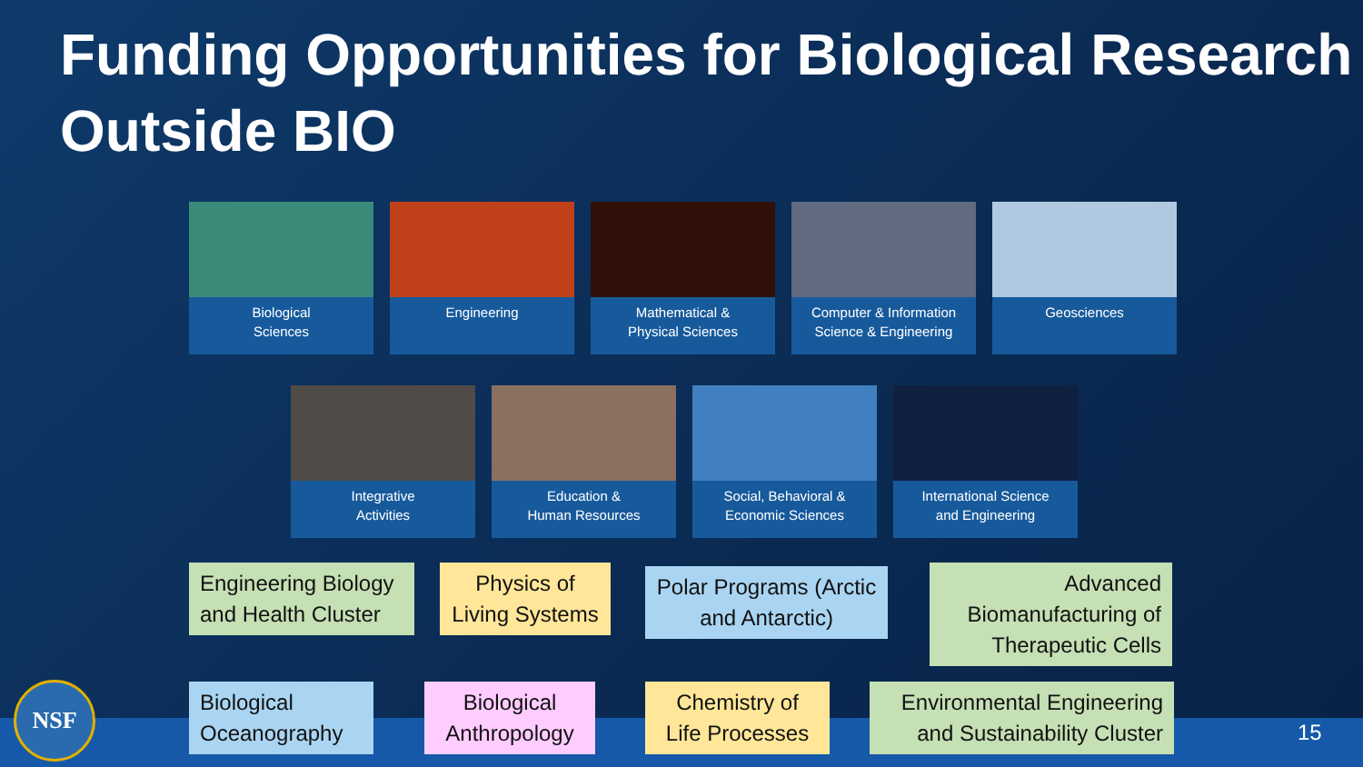Funding Opportunities for Biological Research Outside BIO
Biological
Sciences
Engineering Mathematical &
Physical Sciences
Computer & Information
Science & Engineering
Geosciences
Integrative
Activities
Education &
Human Resources
Social, Behavioral &
Economic Sciences
International Science
and Engineering
Engineering Biology and Health Cluster
Physics of Living Systems
Polar Programs (Arctic and Antarctic)
Advanced Biomanufacturing of Therapeutic Cells
Biological Oceanography
Biological Anthropology
Chemistry of Life Processes
Environmental Engineering and Sustainability Cluster
NSF
15